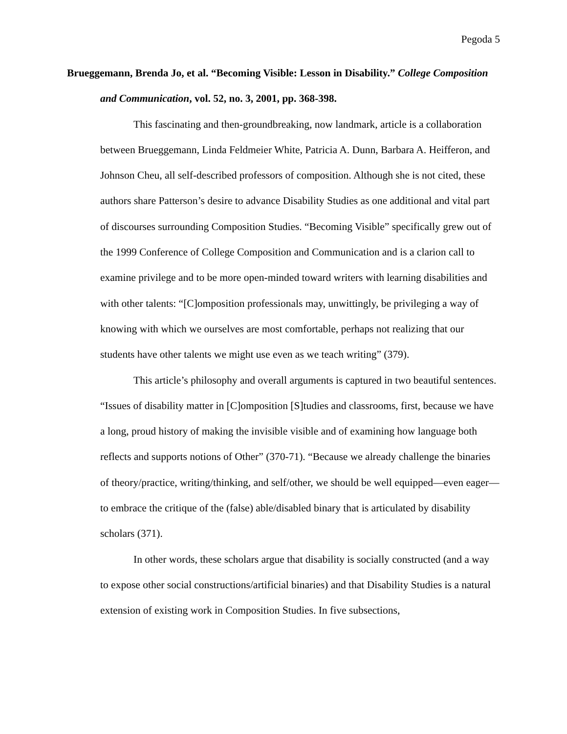Pegoda 5
Brueggemann, Brenda Jo, et al. “Becoming Visible: Lesson in Disability.” College Composition and Communication, vol. 52, no. 3, 2001, pp. 368-398.
This fascinating and then-groundbreaking, now landmark, article is a collaboration between Brueggemann, Linda Feldmeier White, Patricia A. Dunn, Barbara A. Heifferon, and Johnson Cheu, all self-described professors of composition. Although she is not cited, these authors share Patterson’s desire to advance Disability Studies as one additional and vital part of discourses surrounding Composition Studies. “Becoming Visible” specifically grew out of the 1999 Conference of College Composition and Communication and is a clarion call to examine privilege and to be more open-minded toward writers with learning disabilities and with other talents: “[C]omposition professionals may, unwittingly, be privileging a way of knowing with which we ourselves are most comfortable, perhaps not realizing that our students have other talents we might use even as we teach writing” (379).
This article’s philosophy and overall arguments is captured in two beautiful sentences. “Issues of disability matter in [C]omposition [S]tudies and classrooms, first, because we have a long, proud history of making the invisible visible and of examining how language both reflects and supports notions of Other” (370-71). “Because we already challenge the binaries of theory/practice, writing/thinking, and self/other, we should be well equipped—even eager—to embrace the critique of the (false) able/disabled binary that is articulated by disability scholars (371).
In other words, these scholars argue that disability is socially constructed (and a way to expose other social constructions/artificial binaries) and that Disability Studies is a natural extension of existing work in Composition Studies. In five subsections,